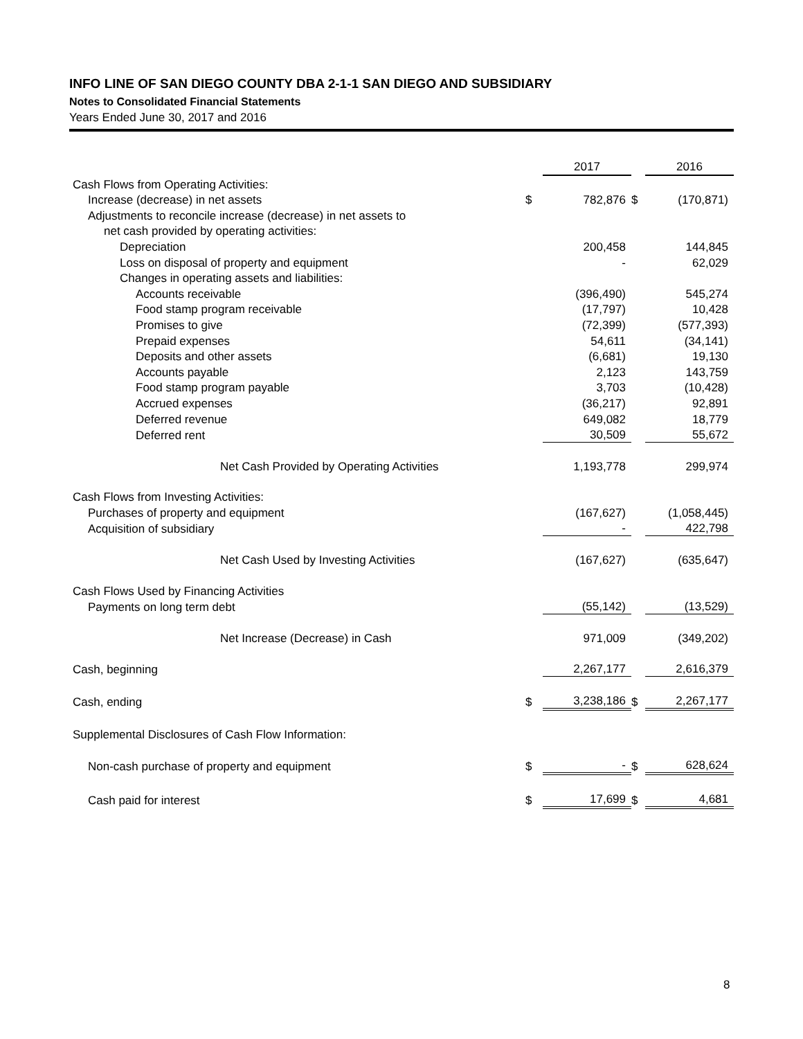INFO LINE OF SAN DIEGO COUNTY DBA 2-1-1 SAN DIEGO AND SUBSIDIARY
Notes to Consolidated Financial Statements
Years Ended June 30, 2017 and 2016
| | | 2017 | | 2016 |
| Cash Flows from Operating Activities: | | | | |
| Increase (decrease) in net assets | $ | 782,876 | $ | (170,871) |
| Adjustments to reconcile increase (decrease) in net assets to | | | | |
| net cash provided by operating activities: | | | | |
| Depreciation | | 200,458 | | 144,845 |
| Loss on disposal of property and equipment | | - | | 62,029 |
| Changes in operating assets and liabilities: | | | | |
| Accounts receivable | | (396,490) | | 545,274 |
| Food stamp program receivable | | (17,797) | | 10,428 |
| Promises to give | | (72,399) | | (577,393) |
| Prepaid expenses | | 54,611 | | (34,141) |
| Deposits and other assets | | (6,681) | | 19,130 |
| Accounts payable | | 2,123 | | 143,759 |
| Food stamp program payable | | 3,703 | | (10,428) |
| Accrued expenses | | (36,217) | | 92,891 |
| Deferred revenue | | 649,082 | | 18,779 |
| Deferred rent | | 30,509 | | 55,672 |
| Net Cash Provided by Operating Activities | | 1,193,778 | | 299,974 |
| Cash Flows from Investing Activities: | | | | |
| Purchases of property and equipment | | (167,627) | | (1,058,445) |
| Acquisition of subsidiary | | - | | 422,798 |
| Net Cash Used by Investing Activities | | (167,627) | | (635,647) |
| Cash Flows Used by Financing Activities | | | | |
| Payments on long term debt | | (55,142) | | (13,529) |
| Net Increase (Decrease) in Cash | | 971,009 | | (349,202) |
| Cash, beginning | | 2,267,177 | | 2,616,379 |
| Cash, ending | $ | 3,238,186 | $ | 2,267,177 |
| Supplemental Disclosures of Cash Flow Information: | | | | |
| Non-cash purchase of property and equipment | $ | - | $ | 628,624 |
| Cash paid for interest | $ | 17,699 | $ | 4,681 |
8